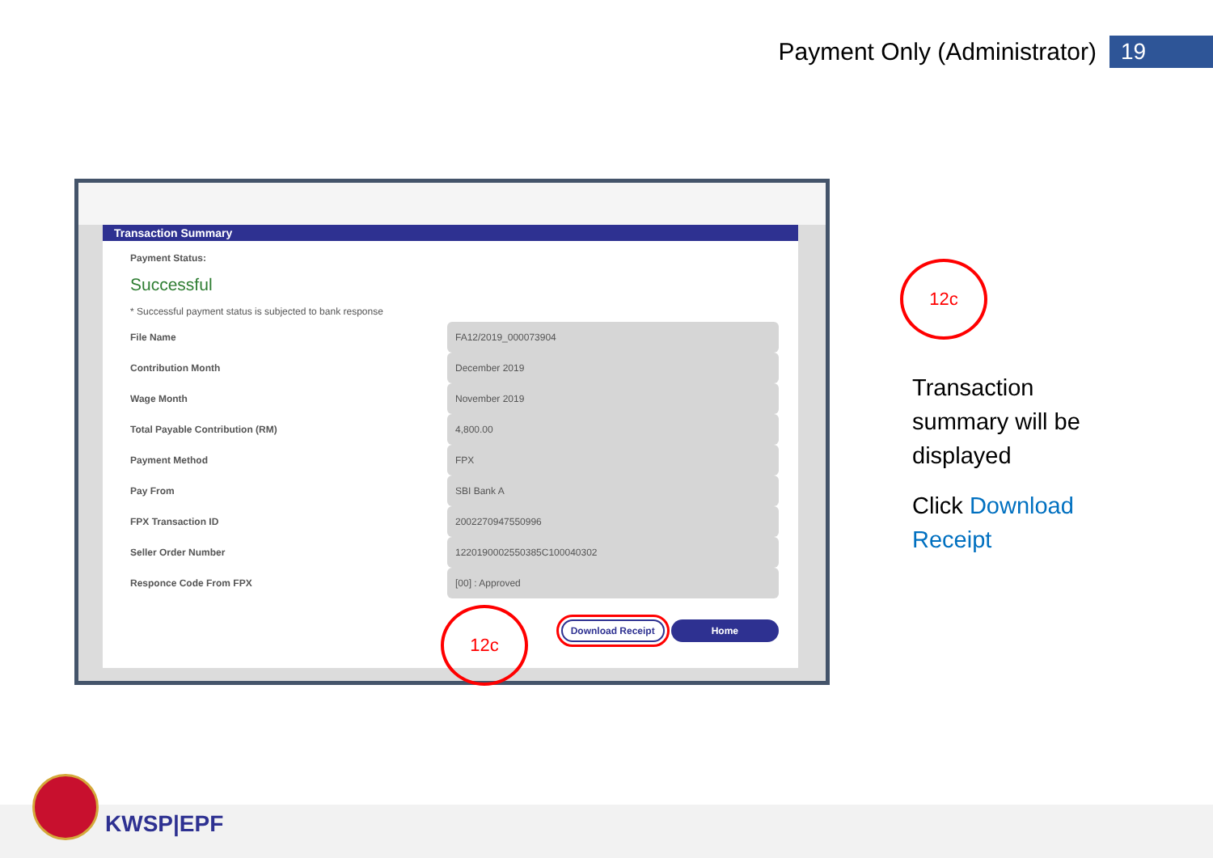Payment Only (Administrator) 19
Transaction Summary
Payment Status:
Successful
* Successful payment status is subjected to bank response
| File Name | FA12/2019_000073904 |
| Contribution Month | December 2019 |
| Wage Month | November 2019 |
| Total Payable Contribution (RM) | 4,800.00 |
| Payment Method | FPX |
| Pay From | SBI Bank A |
| FPX Transaction ID | 2002270947550996 |
| Seller Order Number | 1220190002550385C100040302 |
| Responce Code From FPX | [00] : Approved |
Download Receipt Home
12c
12c
Transaction summary will be displayed
Click Download Receipt
KWSP|EPF